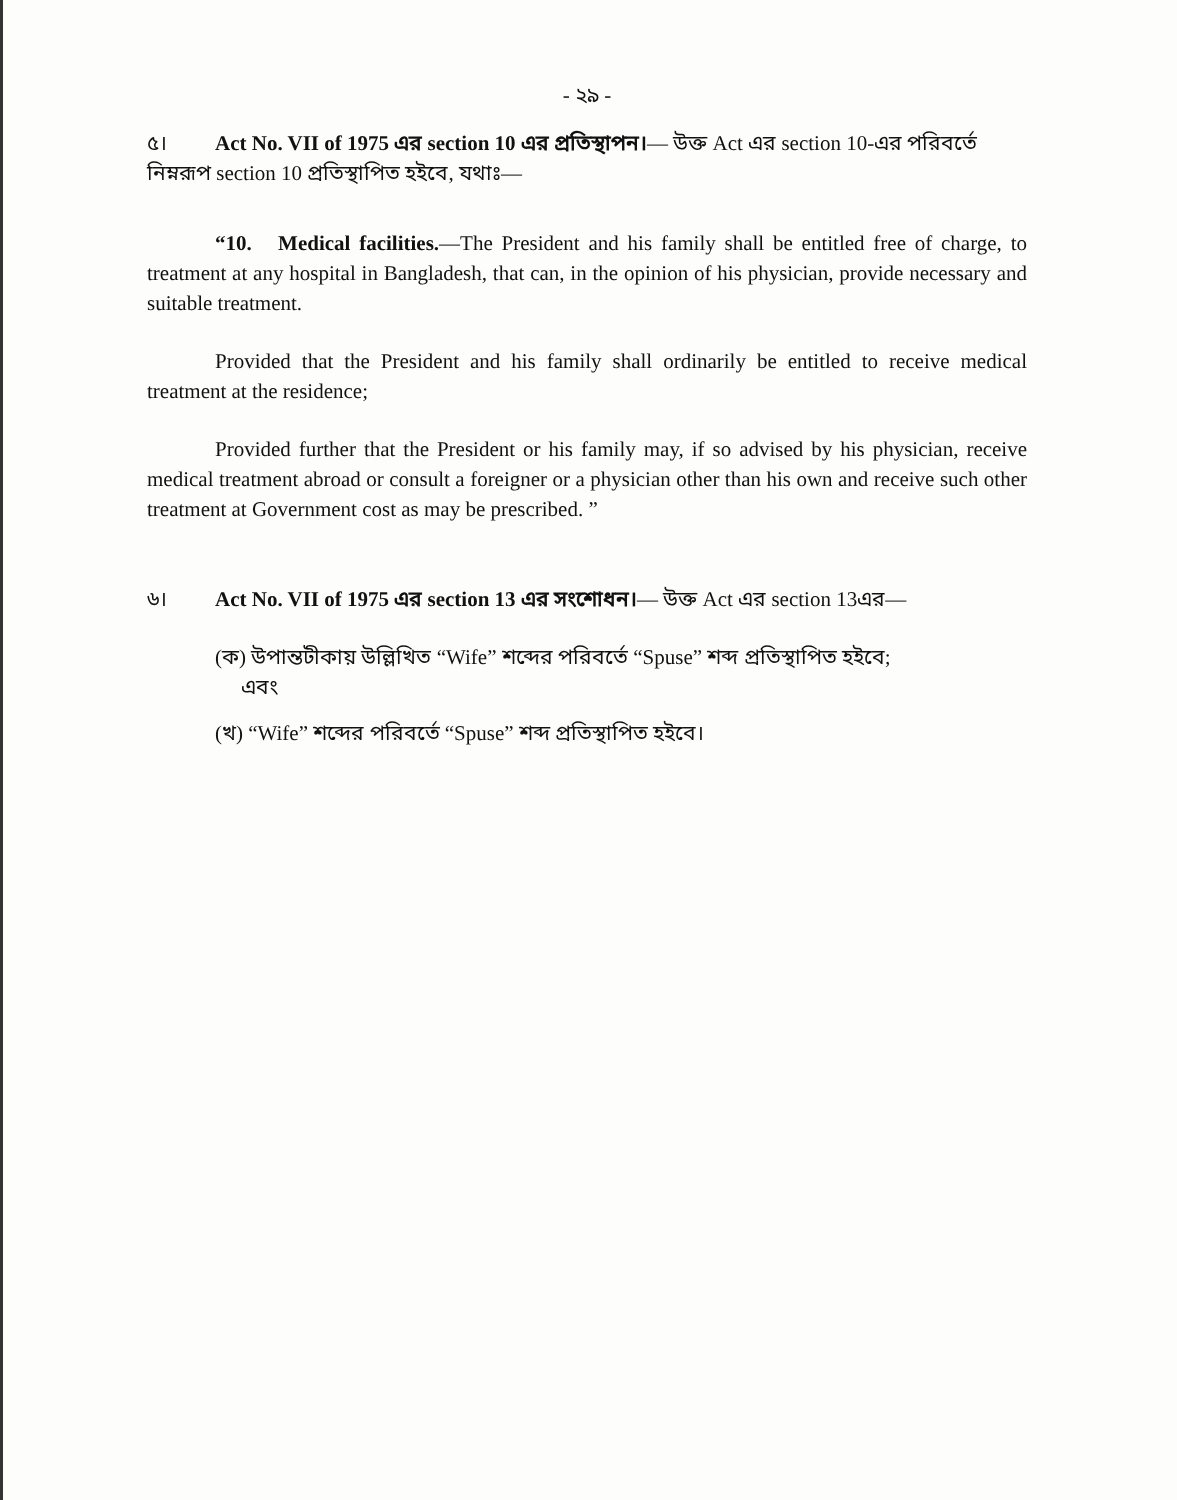- ২৯ -
৫। Act No. VII of 1975 এর section 10 এর প্রতিস্থাপন।— উক্ত Act এর section 10-এর পরিবর্তে নিম্নরূপ section 10 প্রতিস্থাপিত হইবে, যথাঃ—
“10. Medical facilities.—The President and his family shall be entitled free of charge, to treatment at any hospital in Bangladesh, that can, in the opinion of his physician, provide necessary and suitable treatment.
Provided that the President and his family shall ordinarily be entitled to receive medical treatment at the residence;
Provided further that the President or his family may, if so advised by his physician, receive medical treatment abroad or consult a foreigner or a physician other than his own and receive such other treatment at Government cost as may be prescribed. ”
৬। Act No. VII of 1975 এর section 13 এর সংশোধন।— উক্ত Act এর section 13এর—
(ক) উপান্তটীকায় উল্লিখিত “Wife” শব্দের পরিবর্তে “Spuse” শব্দ প্রতিস্থাপিত হইবে;
এবং
(খ) “Wife” শব্দের পরিবর্তে “Spuse” শব্দ প্রতিস্থাপিত হইবে।